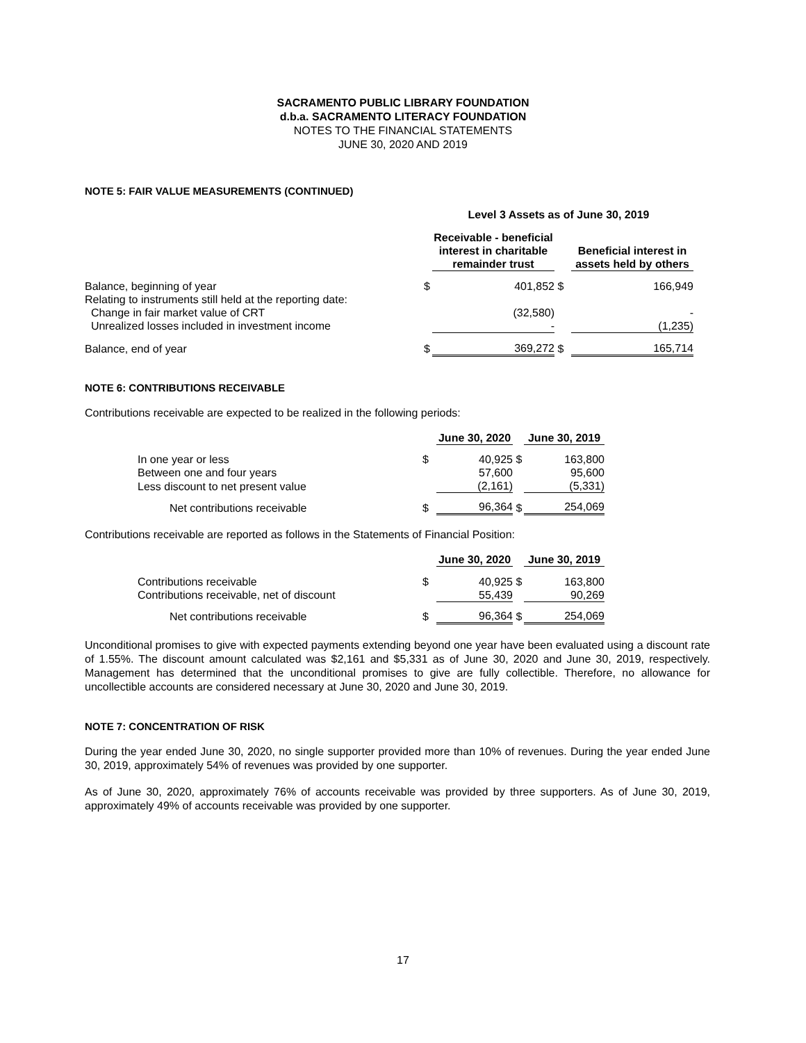SACRAMENTO PUBLIC LIBRARY FOUNDATION
d.b.a. SACRAMENTO LITERACY FOUNDATION
NOTES TO THE FINANCIAL STATEMENTS
JUNE 30, 2020 AND 2019
NOTE 5: FAIR VALUE MEASUREMENTS (CONTINUED)
| | Level 3 Assets as of June 30, 2019 | | | |
| | | Receivable - beneficial interest in charitable remainder trust | | Beneficial interest in assets held by others |
| Balance, beginning of year | $ | 401,852 | $ | 166,949 |
| Relating to instruments still held at the reporting date: | | | | |
| Change in fair market value of CRT | | (32,580) | | - |
| Unrealized losses included in investment income | | - | | (1,235) |
| Balance, end of year | $ | 369,272 | $ | 165,714 |
NOTE 6: CONTRIBUTIONS RECEIVABLE
Contributions receivable are expected to be realized in the following periods:
| | | June 30, 2020 | | June 30, 2019 |
| In one year or less | $ | 40,925 | $ | 163,800 |
| Between one and four years | | 57,600 | | 95,600 |
| Less discount to net present value | | (2,161) | | (5,331) |
| Net contributions receivable | $ | 96,364 | $ | 254,069 |
Contributions receivable are reported as follows in the Statements of Financial Position:
| | | June 30, 2020 | | June 30, 2019 |
| Contributions receivable | $ | 40,925 | $ | 163,800 |
| Contributions receivable, net of discount | | 55,439 | | 90,269 |
| Net contributions receivable | $ | 96,364 | $ | 254,069 |
Unconditional promises to give with expected payments extending beyond one year have been evaluated using a discount rate of 1.55%. The discount amount calculated was $2,161 and $5,331 as of June 30, 2020 and June 30, 2019, respectively. Management has determined that the unconditional promises to give are fully collectible. Therefore, no allowance for uncollectible accounts are considered necessary at June 30, 2020 and June 30, 2019.
NOTE 7: CONCENTRATION OF RISK
During the year ended June 30, 2020, no single supporter provided more than 10% of revenues. During the year ended June 30, 2019, approximately 54% of revenues was provided by one supporter.
As of June 30, 2020, approximately 76% of accounts receivable was provided by three supporters. As of June 30, 2019, approximately 49% of accounts receivable was provided by one supporter.
17